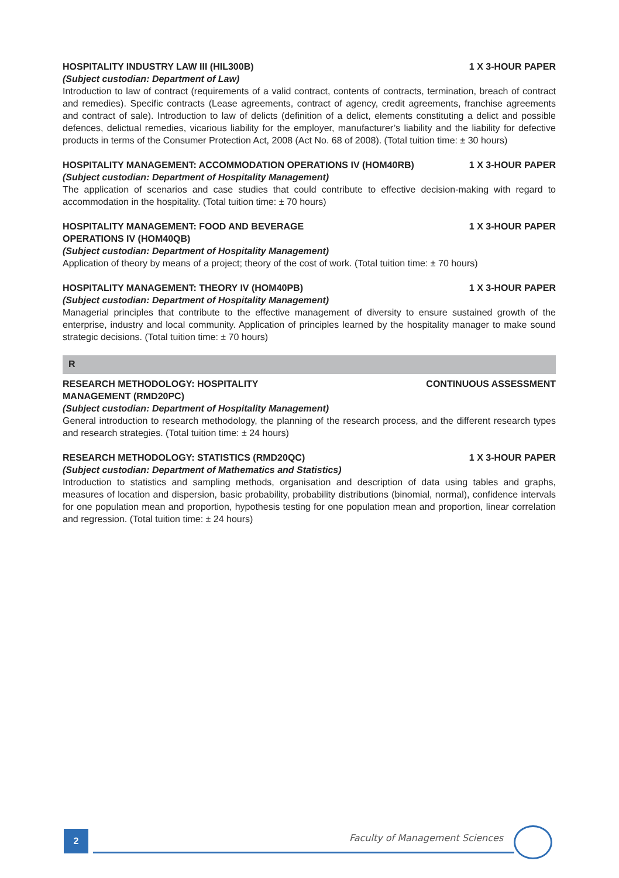HOSPITALITY INDUSTRY LAW III (HIL300B) 1 X 3-HOUR PAPER
(Subject custodian: Department of Law)
Introduction to law of contract (requirements of a valid contract, contents of contracts, termination, breach of contract and remedies). Specific contracts (Lease agreements, contract of agency, credit agreements, franchise agreements and contract of sale). Introduction to law of delicts (definition of a delict, elements constituting a delict and possible defences, delictual remedies, vicarious liability for the employer, manufacturer’s liability and the liability for defective products in terms of the Consumer Protection Act, 2008 (Act No. 68 of 2008). (Total tuition time: ± 30 hours)
HOSPITALITY MANAGEMENT: ACCOMMODATION OPERATIONS IV (HOM40RB) 1 X 3-HOUR PAPER
(Subject custodian: Department of Hospitality Management)
The application of scenarios and case studies that could contribute to effective decision-making with regard to accommodation in the hospitality. (Total tuition time: ± 70 hours)
HOSPITALITY MANAGEMENT: FOOD AND BEVERAGE
OPERATIONS IV (HOM40QB) 1 X 3-HOUR PAPER
(Subject custodian: Department of Hospitality Management)
Application of theory by means of a project; theory of the cost of work. (Total tuition time: ± 70 hours)
HOSPITALITY MANAGEMENT: THEORY IV (HOM40PB) 1 X 3-HOUR PAPER
(Subject custodian: Department of Hospitality Management)
Managerial principles that contribute to the effective management of diversity to ensure sustained growth of the enterprise, industry and local community. Application of principles learned by the hospitality manager to make sound strategic decisions. (Total tuition time: ± 70 hours)
R
RESEARCH METHODOLOGY: HOSPITALITY
MANAGEMENT (RMD20PC) CONTINUOUS ASSESSMENT
(Subject custodian: Department of Hospitality Management)
General introduction to research methodology, the planning of the research process, and the different research types and research strategies. (Total tuition time: ± 24 hours)
RESEARCH METHODOLOGY: STATISTICS (RMD20QC) 1 X 3-HOUR PAPER
(Subject custodian: Department of Mathematics and Statistics)
Introduction to statistics and sampling methods, organisation and description of data using tables and graphs, measures of location and dispersion, basic probability, probability distributions (binomial, normal), confidence intervals for one population mean and proportion, hypothesis testing for one population mean and proportion, linear correlation and regression. (Total tuition time: ± 24 hours)
2 Faculty of Management Sciences